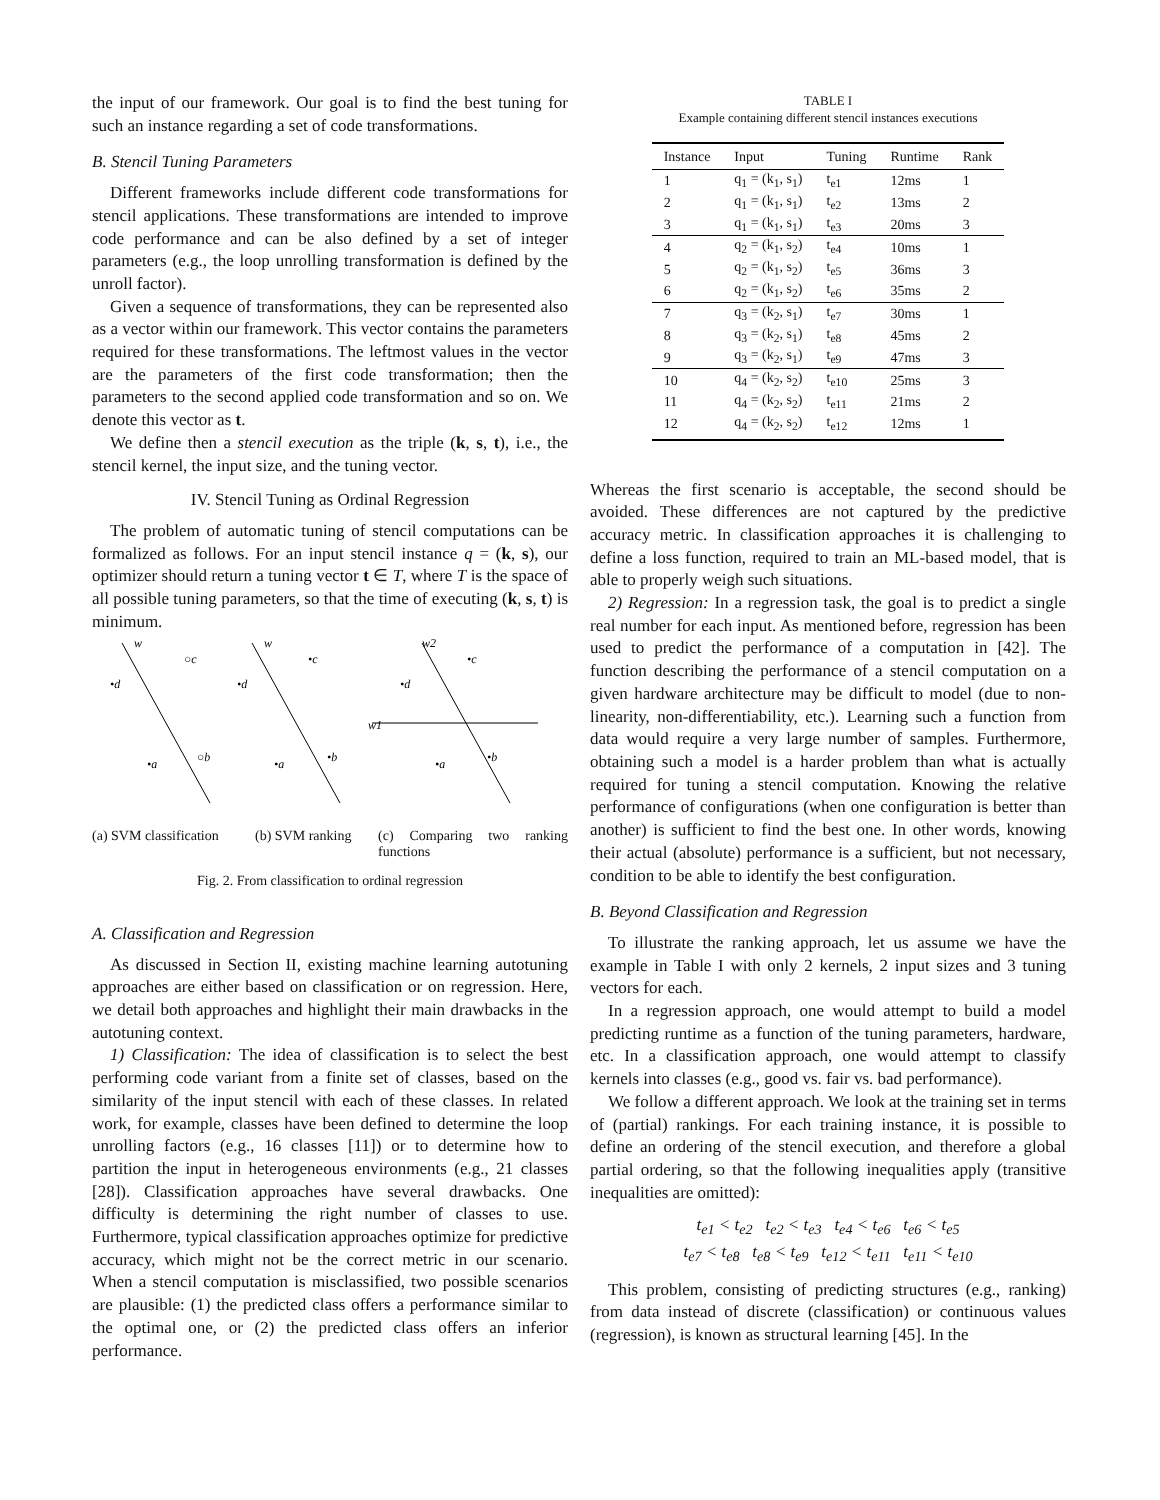the input of our framework. Our goal is to find the best tuning for such an instance regarding a set of code transformations.
B. Stencil Tuning Parameters
Different frameworks include different code transformations for stencil applications. These transformations are intended to improve code performance and can be also defined by a set of integer parameters (e.g., the loop unrolling transformation is defined by the unroll factor).
Given a sequence of transformations, they can be represented also as a vector within our framework. This vector contains the parameters required for these transformations. The leftmost values in the vector are the parameters of the first code transformation; then the parameters to the second applied code transformation and so on. We denote this vector as t.
We define then a stencil execution as the triple (k, s, t), i.e., the stencil kernel, the input size, and the tuning vector.
IV. Stencil Tuning as Ordinal Regression
The problem of automatic tuning of stencil computations can be formalized as follows. For an input stencil instance q = (k, s), our optimizer should return a tuning vector t ∈ T, where T is the space of all possible tuning parameters, so that the time of executing (k, s, t) is minimum.
w
○c
•d
•a
○b
w
•c
•d
•a
•b
w2
•c
•d
w1
•a
•b
(a) SVM classification
(b) SVM ranking
(c) Comparing two ranking functions
Fig. 2. From classification to ordinal regression
A. Classification and Regression
As discussed in Section II, existing machine learning autotuning approaches are either based on classification or on regression. Here, we detail both approaches and highlight their main drawbacks in the autotuning context.
1) Classification: The idea of classification is to select the best performing code variant from a finite set of classes, based on the similarity of the input stencil with each of these classes. In related work, for example, classes have been defined to determine the loop unrolling factors (e.g., 16 classes [11]) or to determine how to partition the input in heterogeneous environments (e.g., 21 classes [28]). Classification approaches have several drawbacks. One difficulty is determining the right number of classes to use. Furthermore, typical classification approaches optimize for predictive accuracy, which might not be the correct metric in our scenario. When a stencil computation is misclassified, two possible scenarios are plausible: (1) the predicted class offers a performance similar to the optimal one, or (2) the predicted class offers an inferior performance.
TABLE I
Example containing different stencil instances executions
| Instance | Input | Tuning | Runtime | Rank |
| --- | --- | --- | --- | --- |
| 1 | q<sub>1</sub> = (k<sub>1</sub>, s<sub>1</sub>) | t<sub>e1</sub> | 12ms | 1 |
| 2 | q<sub>1</sub> = (k<sub>1</sub>, s<sub>1</sub>) | t<sub>e2</sub> | 13ms | 2 |
| 3 | q<sub>1</sub> = (k<sub>1</sub>, s<sub>1</sub>) | t<sub>e3</sub> | 20ms | 3 |
| 4 | q<sub>2</sub> = (k<sub>1</sub>, s<sub>2</sub>) | t<sub>e4</sub> | 10ms | 1 |
| 5 | q<sub>2</sub> = (k<sub>1</sub>, s<sub>2</sub>) | t<sub>e5</sub> | 36ms | 3 |
| 6 | q<sub>2</sub> = (k<sub>1</sub>, s<sub>2</sub>) | t<sub>e6</sub> | 35ms | 2 |
| 7 | q<sub>3</sub> = (k<sub>2</sub>, s<sub>1</sub>) | t<sub>e7</sub> | 30ms | 1 |
| 8 | q<sub>3</sub> = (k<sub>2</sub>, s<sub>1</sub>) | t<sub>e8</sub> | 45ms | 2 |
| 9 | q<sub>3</sub> = (k<sub>2</sub>, s<sub>1</sub>) | t<sub>e9</sub> | 47ms | 3 |
| 10 | q<sub>4</sub> = (k<sub>2</sub>, s<sub>2</sub>) | t<sub>e10</sub> | 25ms | 3 |
| 11 | q<sub>4</sub> = (k<sub>2</sub>, s<sub>2</sub>) | t<sub>e11</sub> | 21ms | 2 |
| 12 | q<sub>4</sub> = (k<sub>2</sub>, s<sub>2</sub>) | t<sub>e12</sub> | 12ms | 1 |
Whereas the first scenario is acceptable, the second should be avoided. These differences are not captured by the predictive accuracy metric. In classification approaches it is challenging to define a loss function, required to train an ML-based model, that is able to properly weigh such situations.
2) Regression: In a regression task, the goal is to predict a single real number for each input. As mentioned before, regression has been used to predict the performance of a computation in [42]. The function describing the performance of a stencil computation on a given hardware architecture may be difficult to model (due to non-linearity, non-differentiability, etc.). Learning such a function from data would require a very large number of samples. Furthermore, obtaining such a model is a harder problem than what is actually required for tuning a stencil computation. Knowing the relative performance of configurations (when one configuration is better than another) is sufficient to find the best one. In other words, knowing their actual (absolute) performance is a sufficient, but not necessary, condition to be able to identify the best configuration.
B. Beyond Classification and Regression
To illustrate the ranking approach, let us assume we have the example in Table I with only 2 kernels, 2 input sizes and 3 tuning vectors for each.
In a regression approach, one would attempt to build a model predicting runtime as a function of the tuning parameters, hardware, etc. In a classification approach, one would attempt to classify kernels into classes (e.g., good vs. fair vs. bad performance).
We follow a different approach. We look at the training set in terms of (partial) rankings. For each training instance, it is possible to define an ordering of the stencil execution, and therefore a global partial ordering, so that the following inequalities apply (transitive inequalities are omitted):
t<sub>e1</sub> < t<sub>e2</sub> t<sub>e2</sub> < t<sub>e3</sub> t<sub>e4</sub> < t<sub>e6</sub> t<sub>e6</sub> < t<sub>e5</sub>
t<sub>e7</sub> < t<sub>e8</sub> t<sub>e8</sub> < t<sub>e9</sub> t<sub>e12</sub> < t<sub>e11</sub> t<sub>e11</sub> < t<sub>e10</sub>
This problem, consisting of predicting structures (e.g., ranking) from data instead of discrete (classification) or continuous values (regression), is known as structural learning [45]. In the